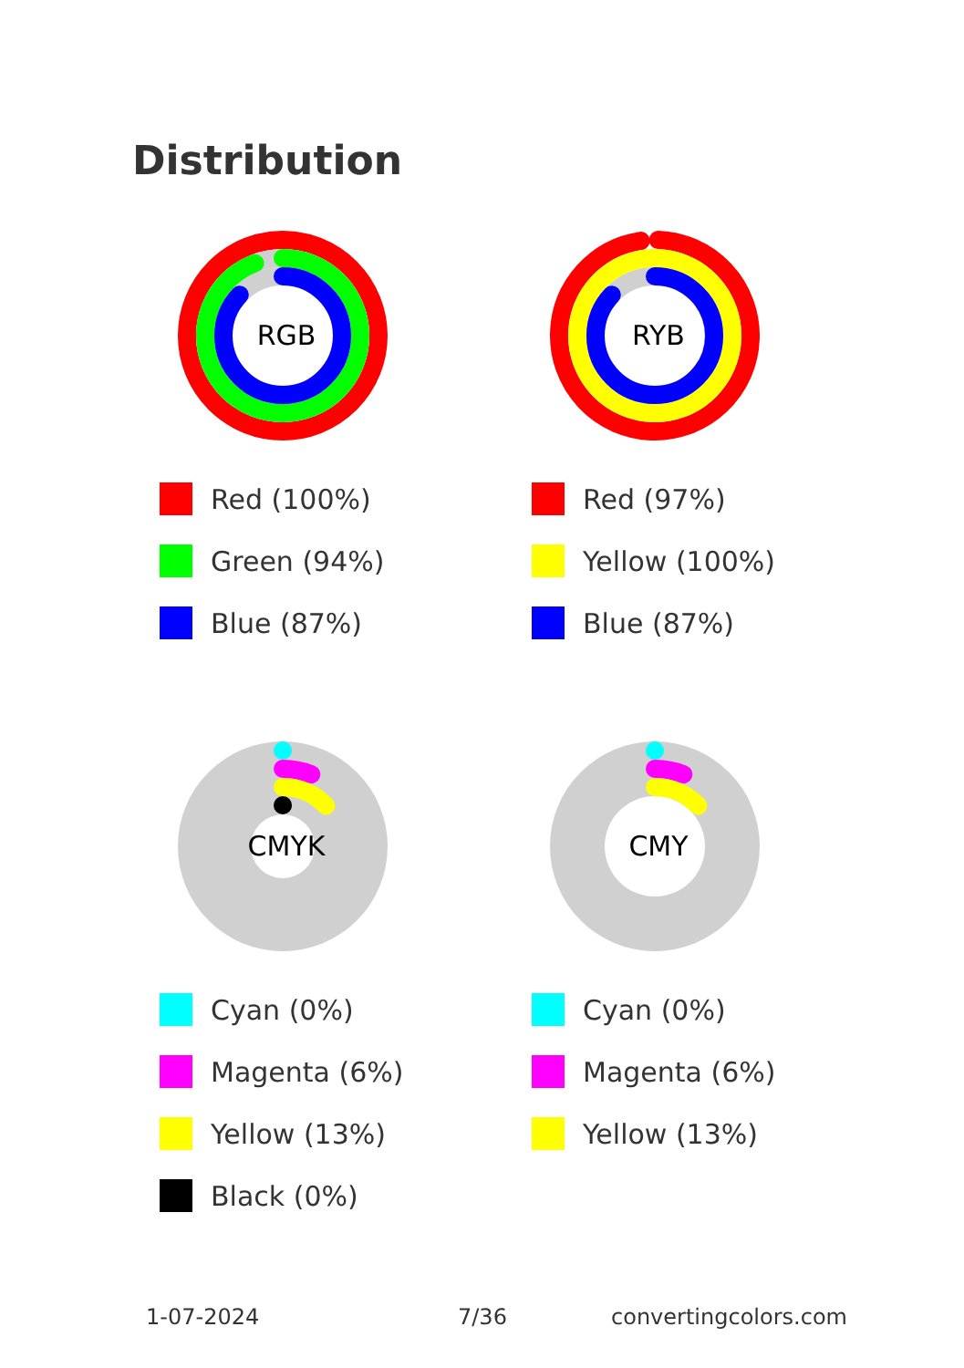Distribution
RGB
Red (100%)
Green (94%)
Blue (87%)
RYB
Red (97%)
Yellow (100%)
Blue (87%)
CMYK
Cyan (0%)
Magenta (6%)
Yellow (13%)
Black (0%)
CMY
Cyan (0%)
Magenta (6%)
Yellow (13%)
1-07-2024 7/36 convertingcolors.com